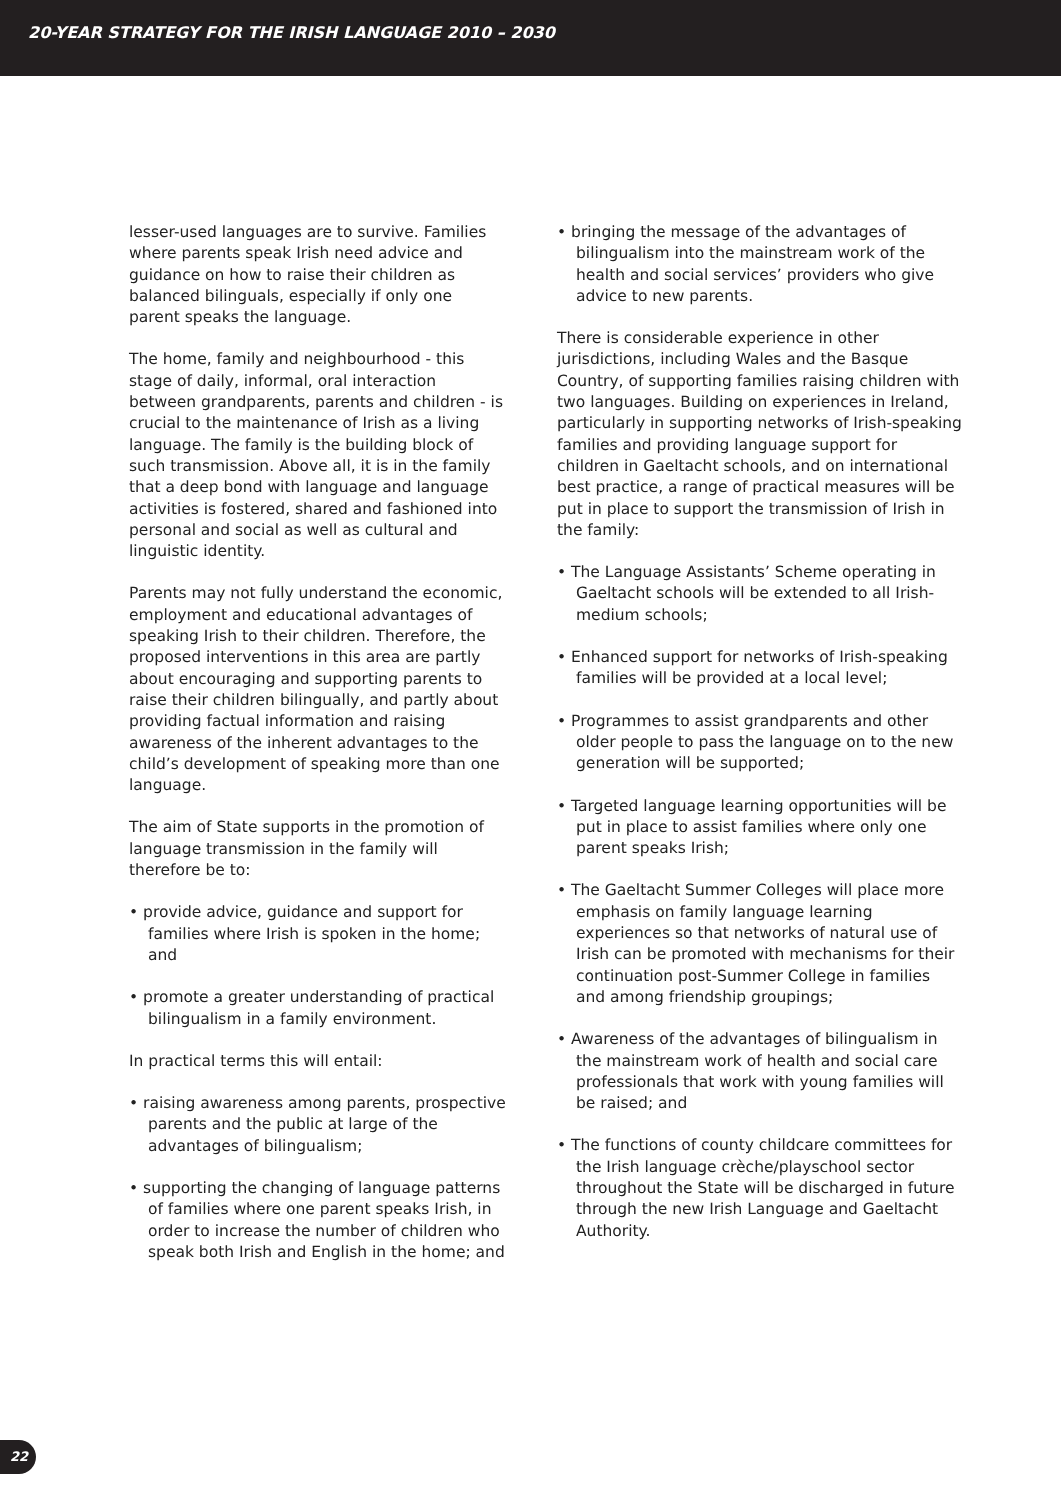20-YEAR STRATEGY FOR THE IRISH LANGUAGE 2010 – 2030
lesser-used languages are to survive. Families where parents speak Irish need advice and guidance on how to raise their children as balanced bilinguals, especially if only one parent speaks the language.
The home, family and neighbourhood - this stage of daily, informal, oral interaction between grandparents, parents and children - is crucial to the maintenance of Irish as a living language. The family is the building block of such transmission. Above all, it is in the family that a deep bond with language and language activities is fostered, shared and fashioned into personal and social as well as cultural and linguistic identity.
Parents may not fully understand the economic, employment and educational advantages of speaking Irish to their children. Therefore, the proposed interventions in this area are partly about encouraging and supporting parents to raise their children bilingually, and partly about providing factual information and raising awareness of the inherent advantages to the child’s development of speaking more than one language.
The aim of State supports in the promotion of language transmission in the family will therefore be to:
• provide advice, guidance and support for families where Irish is spoken in the home; and
• promote a greater understanding of practical bilingualism in a family environment.
In practical terms this will entail:
• raising awareness among parents, prospective parents and the public at large of the advantages of bilingualism;
• supporting the changing of language patterns of families where one parent speaks Irish, in order to increase the number of children who speak both Irish and English in the home; and
• bringing the message of the advantages of bilingualism into the mainstream work of the health and social services’ providers who give advice to new parents.
There is considerable experience in other jurisdictions, including Wales and the Basque Country, of supporting families raising children with two languages. Building on experiences in Ireland, particularly in supporting networks of Irish-speaking families and providing language support for children in Gaeltacht schools, and on international best practice, a range of practical measures will be put in place to support the transmission of Irish in the family:
• The Language Assistants’ Scheme operating in Gaeltacht schools will be extended to all Irish-medium schools;
• Enhanced support for networks of Irish-speaking families will be provided at a local level;
• Programmes to assist grandparents and other older people to pass the language on to the new generation will be supported;
• Targeted language learning opportunities will be put in place to assist families where only one parent speaks Irish;
• The Gaeltacht Summer Colleges will place more emphasis on family language learning experiences so that networks of natural use of Irish can be promoted with mechanisms for their continuation post-Summer College in families and among friendship groupings;
• Awareness of the advantages of bilingualism in the mainstream work of health and social care professionals that work with young families will be raised; and
• The functions of county childcare committees for the Irish language crèche/playschool sector throughout the State will be discharged in future through the new Irish Language and Gaeltacht Authority.
22